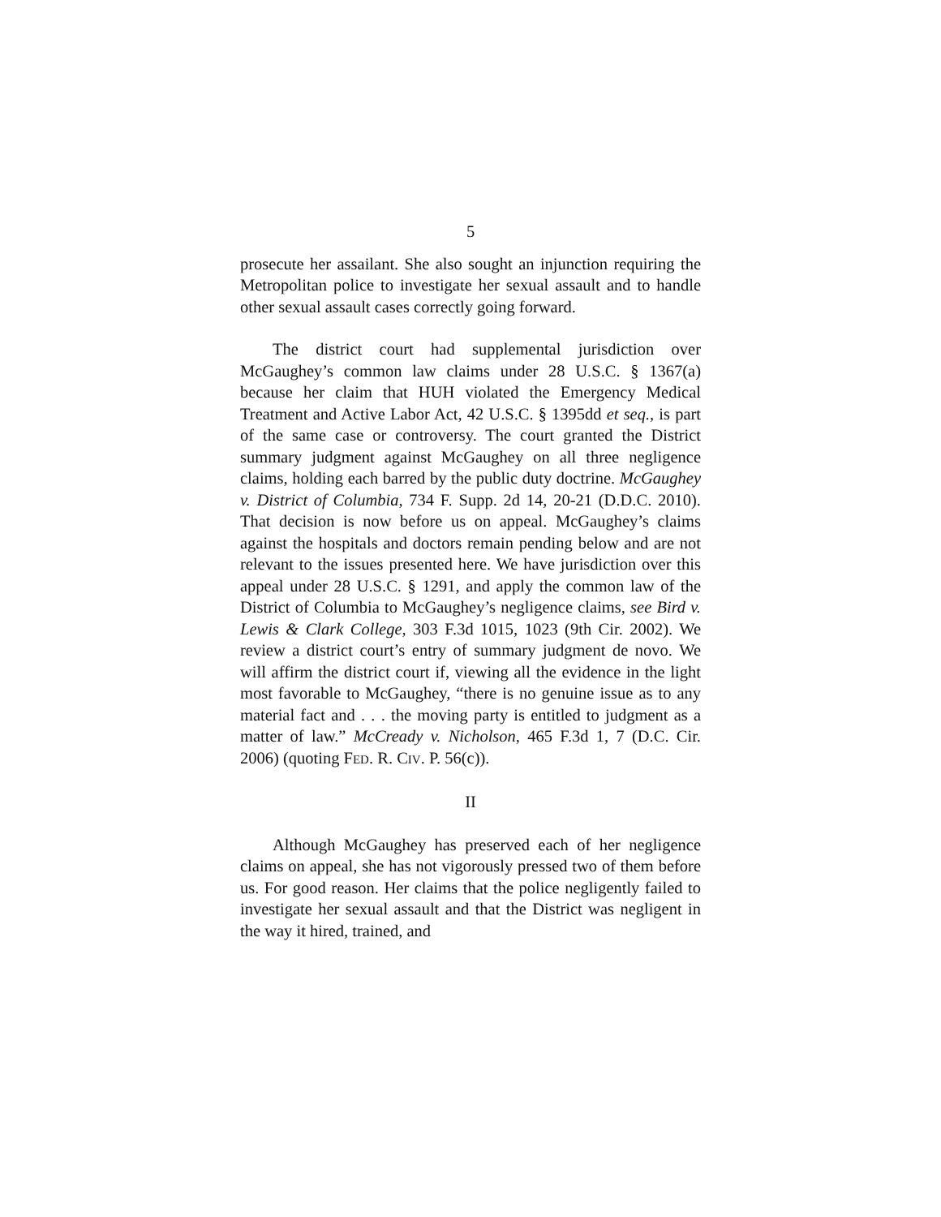5
prosecute her assailant. She also sought an injunction requiring the Metropolitan police to investigate her sexual assault and to handle other sexual assault cases correctly going forward.
The district court had supplemental jurisdiction over McGaughey’s common law claims under 28 U.S.C. § 1367(a) because her claim that HUH violated the Emergency Medical Treatment and Active Labor Act, 42 U.S.C. § 1395dd et seq., is part of the same case or controversy. The court granted the District summary judgment against McGaughey on all three negligence claims, holding each barred by the public duty doctrine. McGaughey v. District of Columbia, 734 F. Supp. 2d 14, 20-21 (D.D.C. 2010). That decision is now before us on appeal. McGaughey’s claims against the hospitals and doctors remain pending below and are not relevant to the issues presented here. We have jurisdiction over this appeal under 28 U.S.C. § 1291, and apply the common law of the District of Columbia to McGaughey’s negligence claims, see Bird v. Lewis & Clark College, 303 F.3d 1015, 1023 (9th Cir. 2002). We review a district court’s entry of summary judgment de novo. We will affirm the district court if, viewing all the evidence in the light most favorable to McGaughey, “there is no genuine issue as to any material fact and . . . the moving party is entitled to judgment as a matter of law.” McCready v. Nicholson, 465 F.3d 1, 7 (D.C. Cir. 2006) (quoting FED. R. CIV. P. 56(c)).
II
Although McGaughey has preserved each of her negligence claims on appeal, she has not vigorously pressed two of them before us. For good reason. Her claims that the police negligently failed to investigate her sexual assault and that the District was negligent in the way it hired, trained, and